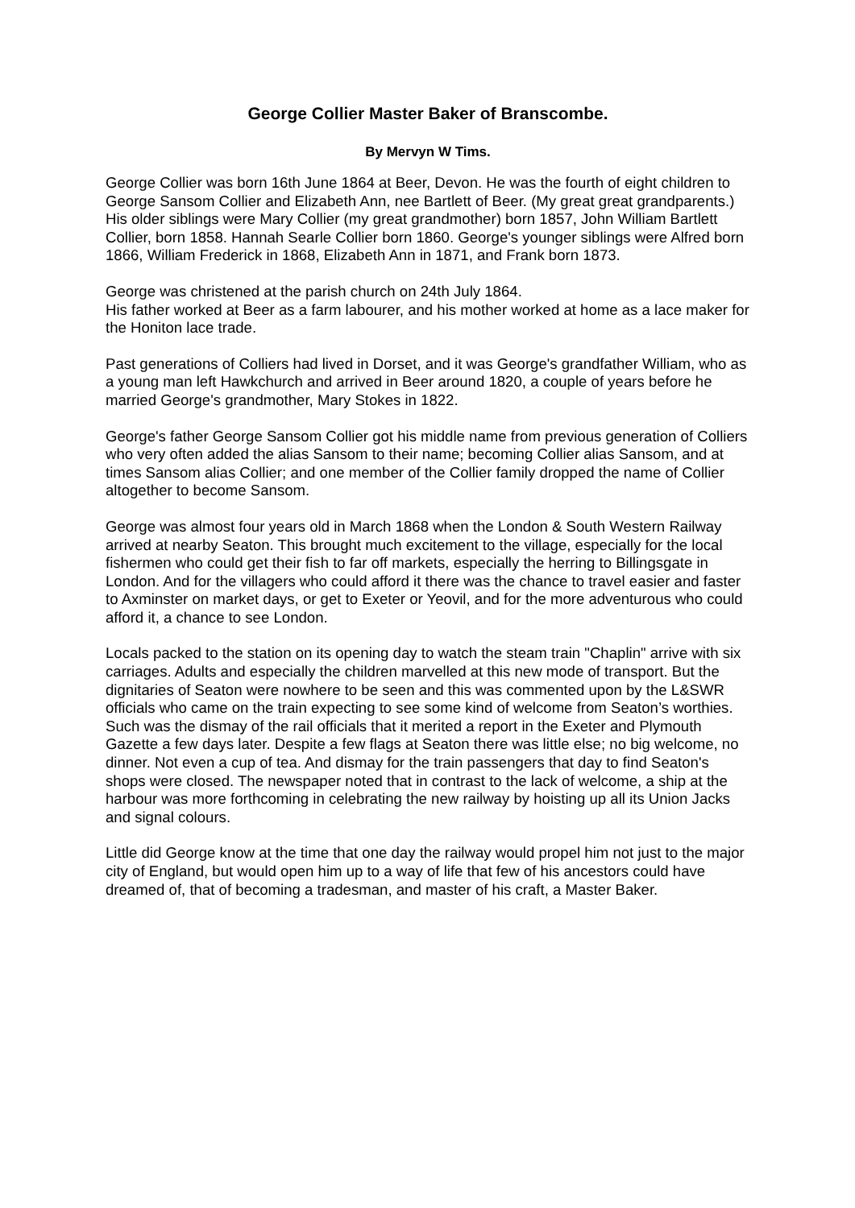George Collier Master Baker of Branscombe.
By Mervyn W Tims.
George Collier was born 16th June 1864 at Beer, Devon. He was the fourth of eight children to George Sansom Collier and Elizabeth Ann, nee Bartlett of Beer. (My great great grandparents.)
His older siblings were Mary Collier (my great grandmother) born 1857, John William Bartlett Collier, born 1858. Hannah Searle Collier born 1860. George's younger siblings were Alfred born 1866, William Frederick in 1868, Elizabeth Ann in 1871, and Frank born 1873.
George was christened at the parish church on 24th July 1864.
His father worked at Beer as a farm labourer, and his mother worked at home as a lace maker for the Honiton lace trade.
Past generations of Colliers had lived in Dorset, and it was George's grandfather William, who as a young man left Hawkchurch and arrived in Beer around 1820, a couple of years before he married George's grandmother, Mary Stokes in 1822.
George's father George Sansom Collier got his middle name from previous generation of Colliers who very often added the alias Sansom to their name; becoming Collier alias Sansom, and at times Sansom alias Collier; and one member of the Collier family dropped the name of Collier altogether to become Sansom.
George was almost four years old in March 1868 when the London & South Western Railway arrived at nearby Seaton. This brought much excitement to the village, especially for the local fishermen who could get their fish to far off markets, especially the herring to Billingsgate in London. And for the villagers who could afford it there was the chance to travel easier and faster to Axminster on market days, or get to Exeter or Yeovil, and for the more adventurous who could afford it, a chance to see London.
Locals packed to the station on its opening day to watch the steam train "Chaplin" arrive with six carriages. Adults and especially the children marvelled at this new mode of transport. But the dignitaries of Seaton were nowhere to be seen and this was commented upon by the L&SWR officials who came on the train expecting to see some kind of welcome from Seaton’s worthies. Such was the dismay of the rail officials that it merited a report in the Exeter and Plymouth Gazette a few days later. Despite a few flags at Seaton there was little else; no big welcome, no dinner. Not even a cup of tea. And dismay for the train passengers that day to find Seaton's shops were closed. The newspaper noted that in contrast to the lack of welcome, a ship at the harbour was more forthcoming in celebrating the new railway by hoisting up all its Union Jacks and signal colours.
Little did George know at the time that one day the railway would propel him not just to the major city of England, but would open him up to a way of life that few of his ancestors could have dreamed of, that of becoming a tradesman, and master of his craft, a Master Baker.